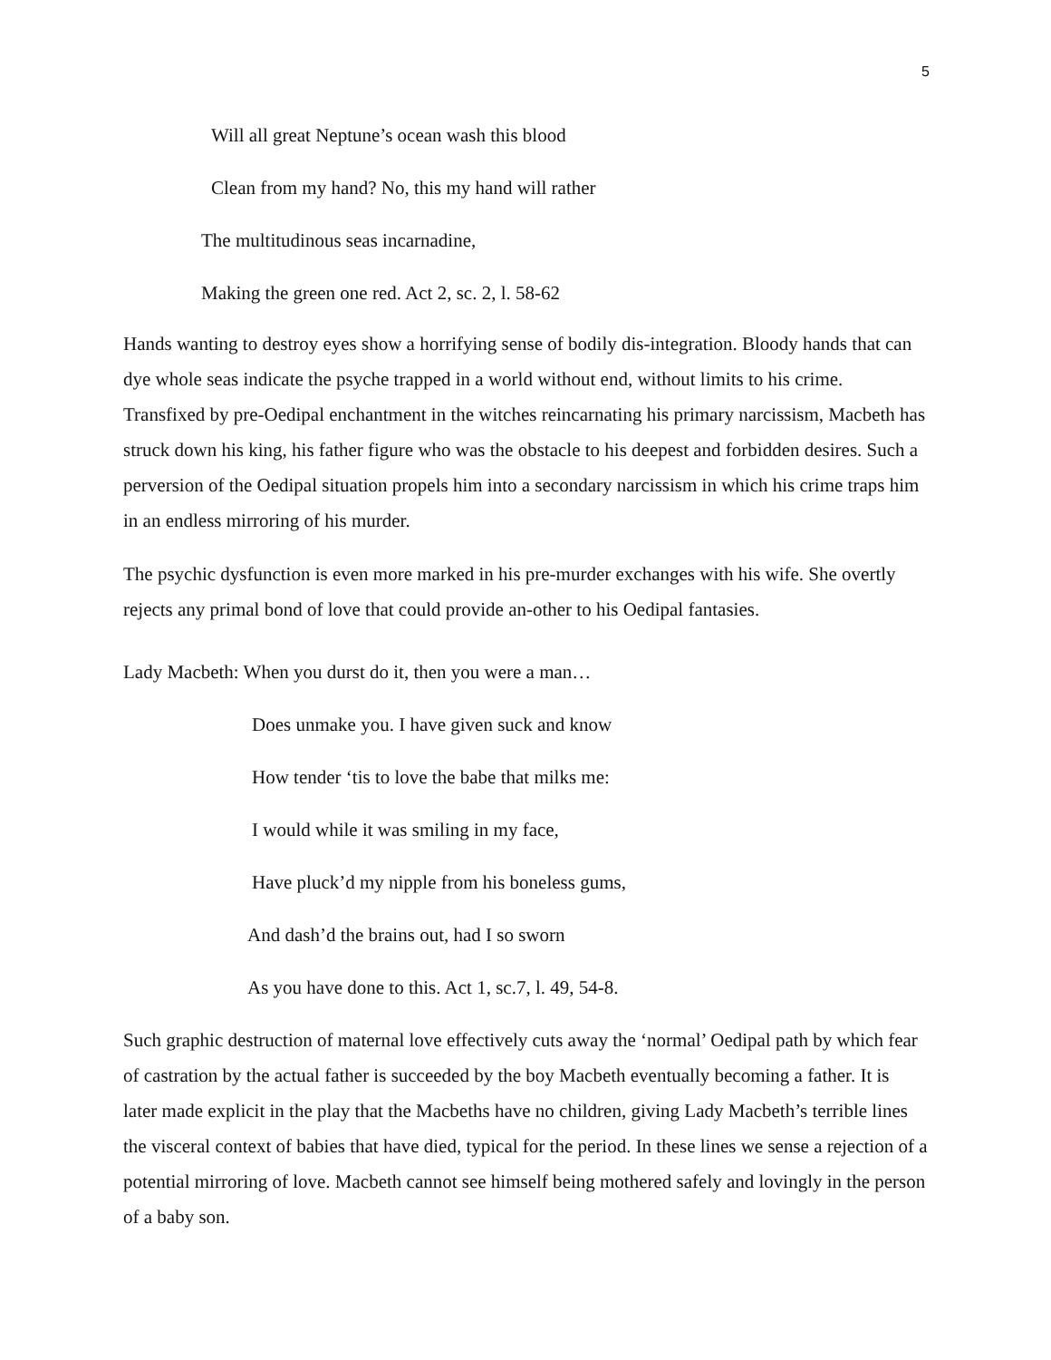5
Will all great Neptune’s ocean wash this blood
Clean from my hand? No, this my hand will rather
The multitudinous seas incarnadine,
Making the green one red. Act 2, sc. 2, l. 58-62
Hands wanting to destroy eyes show a horrifying sense of bodily dis-integration. Bloody hands that can dye whole seas indicate the psyche trapped in a world without end, without limits to his crime. Transfixed by pre-Oedipal enchantment in the witches reincarnating his primary narcissism, Macbeth has struck down his king, his father figure who was the obstacle to his deepest and forbidden desires. Such a perversion of the Oedipal situation propels him into a secondary narcissism in which his crime traps him in an endless mirroring of his murder.
The psychic dysfunction is even more marked in his pre-murder exchanges with his wife. She overtly rejects any primal bond of love that could provide an-other to his Oedipal fantasies.
Lady Macbeth: When you durst do it, then you were a man…
Does unmake you. I have given suck and know
How tender ‘tis to love the babe that milks me:
I would while it was smiling in my face,
Have pluck’d my nipple from his boneless gums,
And dash’d the brains out, had I so sworn
As you have done to this. Act 1, sc.7, l. 49, 54-8.
Such graphic destruction of maternal love effectively cuts away the ‘normal’ Oedipal path by which fear of castration by the actual father is succeeded by the boy Macbeth eventually becoming a father. It is later made explicit in the play that the Macbeths have no children, giving Lady Macbeth’s terrible lines the visceral context of babies that have died, typical for the period. In these lines we sense a rejection of a potential mirroring of love. Macbeth cannot see himself being mothered safely and lovingly in the person of a baby son.